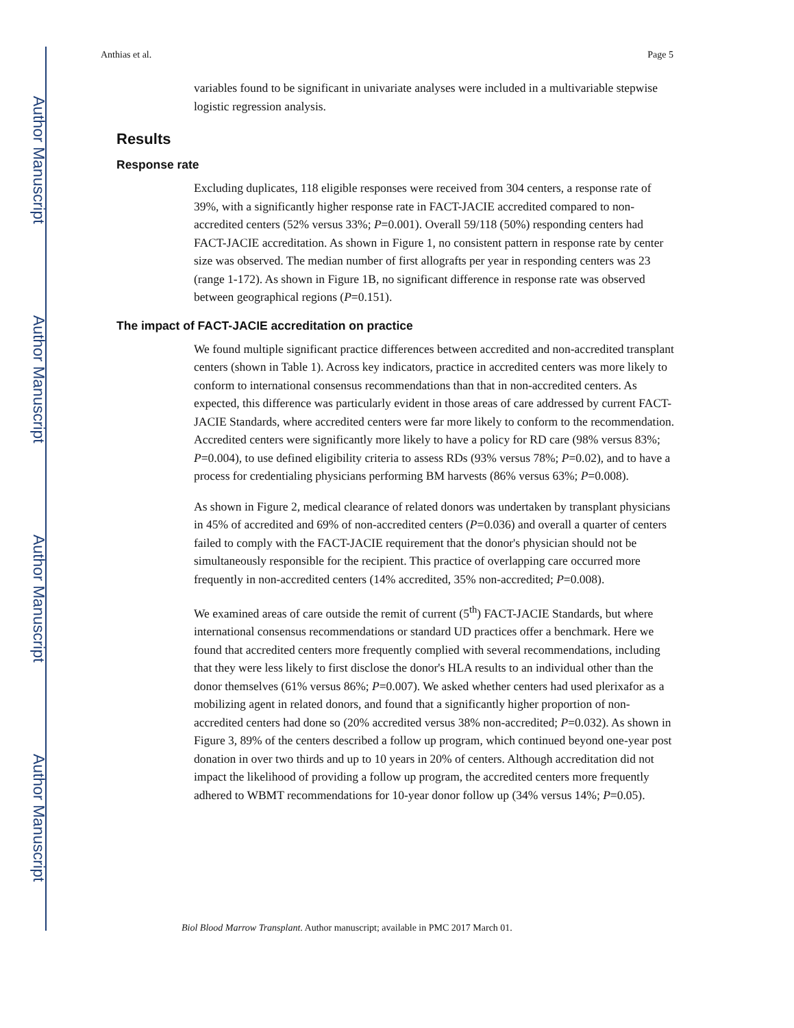Author Manuscript
Author Manuscript
Author Manuscript
Author Manuscript
Anthias et al. Page 5
variables found to be significant in univariate analyses were included in a multivariable stepwise logistic regression analysis.
Results
Response rate
Excluding duplicates, 118 eligible responses were received from 304 centers, a response rate of 39%, with a significantly higher response rate in FACT-JACIE accredited compared to non-accredited centers (52% versus 33%; P=0.001). Overall 59/118 (50%) responding centers had FACT-JACIE accreditation. As shown in Figure 1, no consistent pattern in response rate by center size was observed. The median number of first allografts per year in responding centers was 23 (range 1-172). As shown in Figure 1B, no significant difference in response rate was observed between geographical regions (P=0.151).
The impact of FACT-JACIE accreditation on practice
We found multiple significant practice differences between accredited and non-accredited transplant centers (shown in Table 1). Across key indicators, practice in accredited centers was more likely to conform to international consensus recommendations than that in non-accredited centers. As expected, this difference was particularly evident in those areas of care addressed by current FACT-JACIE Standards, where accredited centers were far more likely to conform to the recommendation. Accredited centers were significantly more likely to have a policy for RD care (98% versus 83%; P=0.004), to use defined eligibility criteria to assess RDs (93% versus 78%; P=0.02), and to have a process for credentialing physicians performing BM harvests (86% versus 63%; P=0.008).
As shown in Figure 2, medical clearance of related donors was undertaken by transplant physicians in 45% of accredited and 69% of non-accredited centers (P=0.036) and overall a quarter of centers failed to comply with the FACT-JACIE requirement that the donor's physician should not be simultaneously responsible for the recipient. This practice of overlapping care occurred more frequently in non-accredited centers (14% accredited, 35% non-accredited; P=0.008).
We examined areas of care outside the remit of current (5<sup>th</sup>) FACT-JACIE Standards, but where international consensus recommendations or standard UD practices offer a benchmark. Here we found that accredited centers more frequently complied with several recommendations, including that they were less likely to first disclose the donor's HLA results to an individual other than the donor themselves (61% versus 86%; P=0.007). We asked whether centers had used plerixafor as a mobilizing agent in related donors, and found that a significantly higher proportion of non-accredited centers had done so (20% accredited versus 38% non-accredited; P=0.032). As shown in Figure 3, 89% of the centers described a follow up program, which continued beyond one-year post donation in over two thirds and up to 10 years in 20% of centers. Although accreditation did not impact the likelihood of providing a follow up program, the accredited centers more frequently adhered to WBMT recommendations for 10-year donor follow up (34% versus 14%; P=0.05).
Biol Blood Marrow Transplant. Author manuscript; available in PMC 2017 March 01.